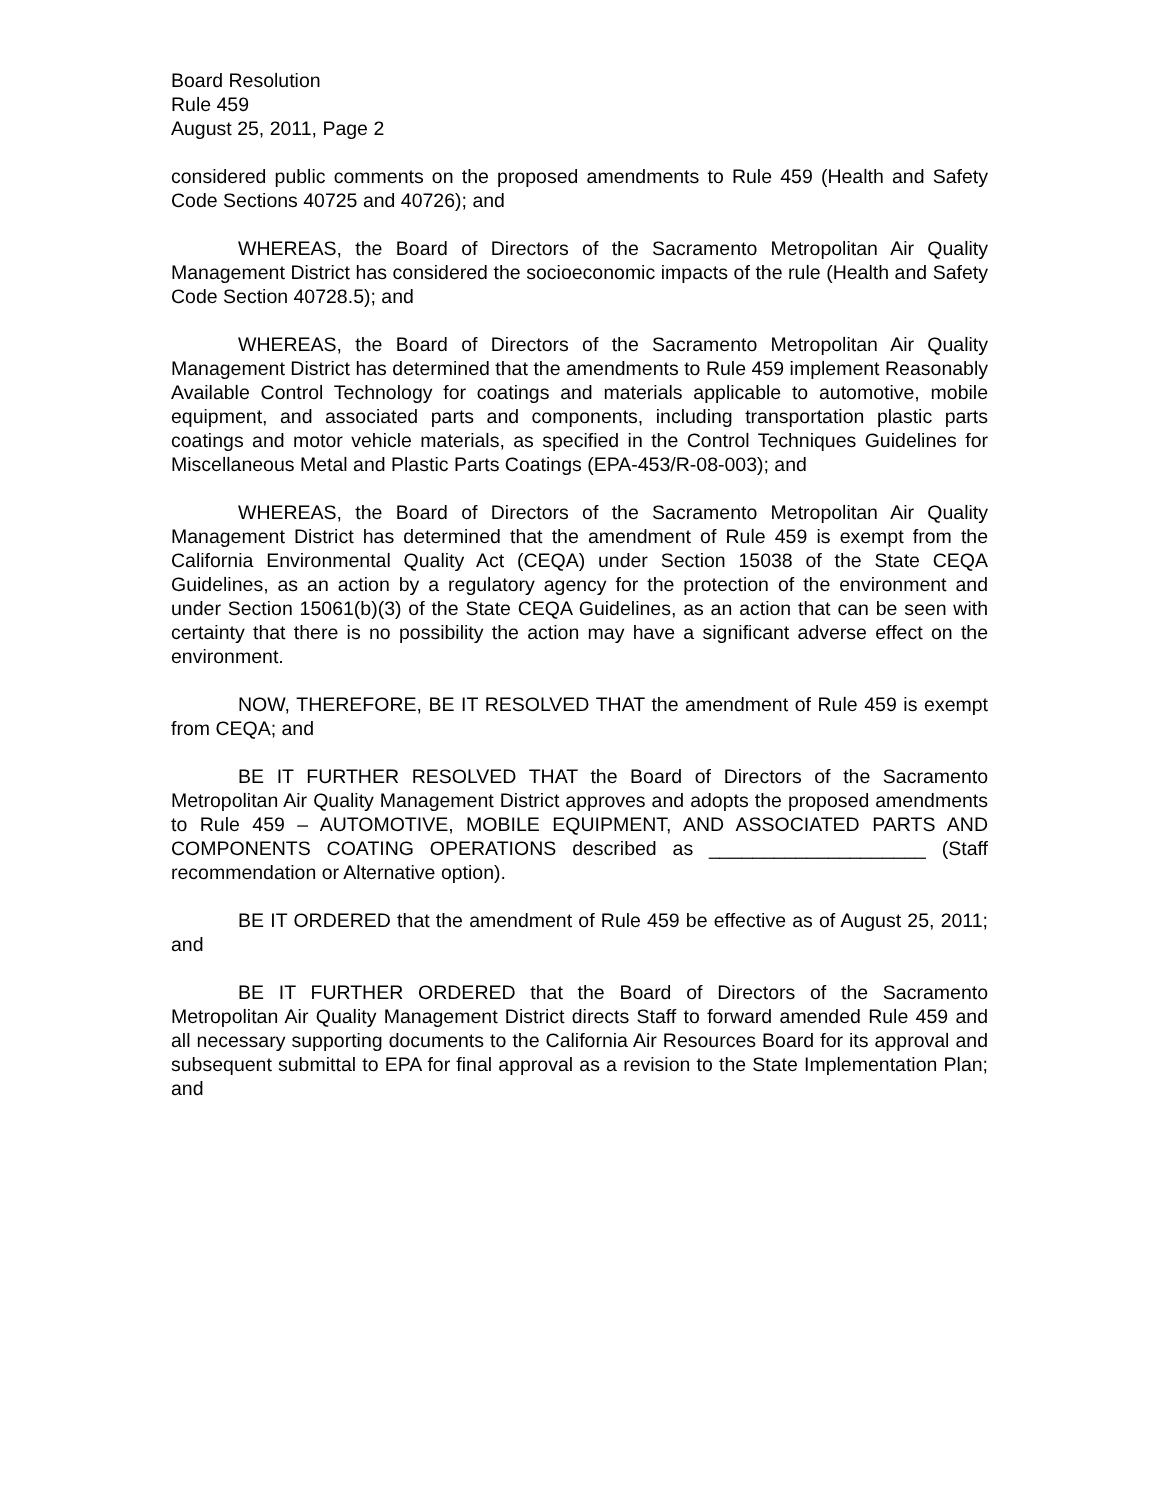Board Resolution
Rule 459
August 25, 2011, Page 2
considered public comments on the proposed amendments to Rule 459 (Health and Safety Code Sections 40725 and 40726); and
WHEREAS, the Board of Directors of the Sacramento Metropolitan Air Quality Management District has considered the socioeconomic impacts of the rule (Health and Safety Code Section 40728.5); and
WHEREAS, the Board of Directors of the Sacramento Metropolitan Air Quality Management District has determined that the amendments to Rule 459 implement Reasonably Available Control Technology for coatings and materials applicable to automotive, mobile equipment, and associated parts and components, including transportation plastic parts coatings and motor vehicle materials, as specified in the Control Techniques Guidelines for Miscellaneous Metal and Plastic Parts Coatings (EPA-453/R-08-003); and
WHEREAS, the Board of Directors of the Sacramento Metropolitan Air Quality Management District has determined that the amendment of Rule 459 is exempt from the California Environmental Quality Act (CEQA) under Section 15038 of the State CEQA Guidelines, as an action by a regulatory agency for the protection of the environment and under Section 15061(b)(3) of the State CEQA Guidelines, as an action that can be seen with certainty that there is no possibility the action may have a significant adverse effect on the environment.
NOW, THEREFORE, BE IT RESOLVED THAT the amendment of Rule 459 is exempt from CEQA; and
BE IT FURTHER RESOLVED THAT the Board of Directors of the Sacramento Metropolitan Air Quality Management District approves and adopts the proposed amendments to Rule 459 – AUTOMOTIVE, MOBILE EQUIPMENT, AND ASSOCIATED PARTS AND COMPONENTS COATING OPERATIONS described as ____________________ (Staff recommendation or Alternative option).
BE IT ORDERED that the amendment of Rule 459 be effective as of August 25, 2011; and
BE IT FURTHER ORDERED that the Board of Directors of the Sacramento Metropolitan Air Quality Management District directs Staff to forward amended Rule 459 and all necessary supporting documents to the California Air Resources Board for its approval and subsequent submittal to EPA for final approval as a revision to the State Implementation Plan; and